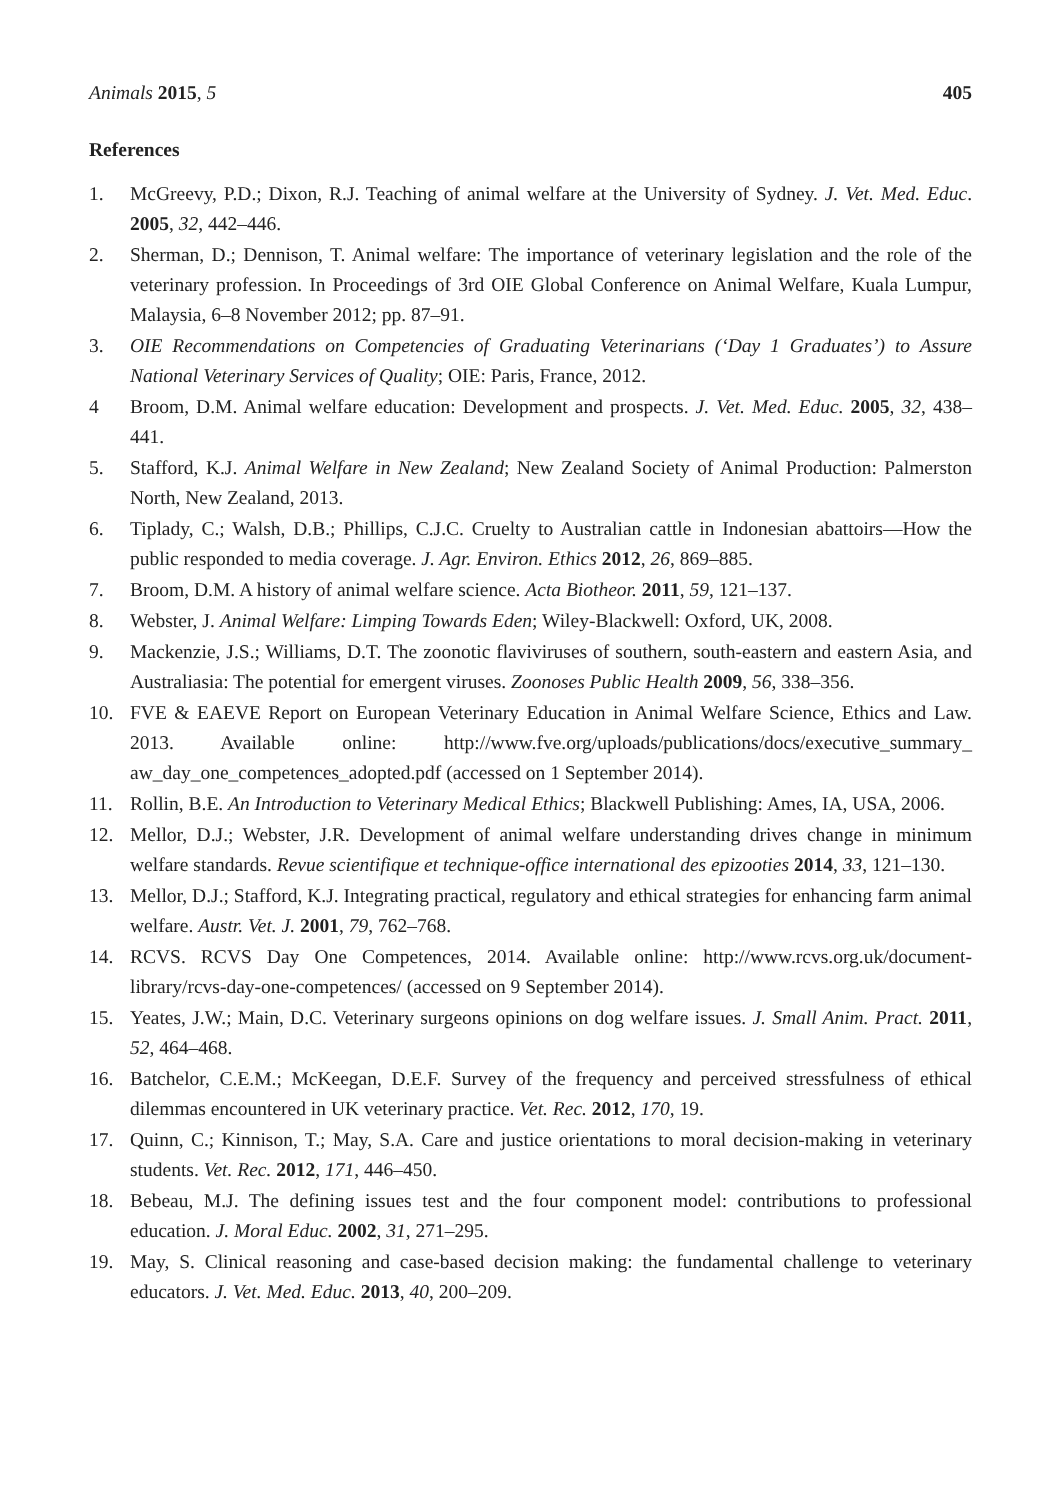Animals 2015, 5 405
References
1. McGreevy, P.D.; Dixon, R.J. Teaching of animal welfare at the University of Sydney. J. Vet. Med. Educ. 2005, 32, 442–446.
2. Sherman, D.; Dennison, T. Animal welfare: The importance of veterinary legislation and the role of the veterinary profession. In Proceedings of 3rd OIE Global Conference on Animal Welfare, Kuala Lumpur, Malaysia, 6–8 November 2012; pp. 87–91.
3. OIE Recommendations on Competencies of Graduating Veterinarians (‘Day 1 Graduates’) to Assure National Veterinary Services of Quality; OIE: Paris, France, 2012.
4 Broom, D.M. Animal welfare education: Development and prospects. J. Vet. Med. Educ. 2005, 32, 438–441.
5. Stafford, K.J. Animal Welfare in New Zealand; New Zealand Society of Animal Production: Palmerston North, New Zealand, 2013.
6. Tiplady, C.; Walsh, D.B.; Phillips, C.J.C. Cruelty to Australian cattle in Indonesian abattoirs—How the public responded to media coverage. J. Agr. Environ. Ethics 2012, 26, 869–885.
7. Broom, D.M. A history of animal welfare science. Acta Biotheor. 2011, 59, 121–137.
8. Webster, J. Animal Welfare: Limping Towards Eden; Wiley-Blackwell: Oxford, UK, 2008.
9. Mackenzie, J.S.; Williams, D.T. The zoonotic flaviviruses of southern, south-eastern and eastern Asia, and Australiasia: The potential for emergent viruses. Zoonoses Public Health 2009, 56, 338–356.
10. FVE & EAEVE Report on European Veterinary Education in Animal Welfare Science, Ethics and Law. 2013. Available online: http://www.fve.org/uploads/publications/docs/executive_summary_ aw_day_one_competences_adopted.pdf (accessed on 1 September 2014).
11. Rollin, B.E. An Introduction to Veterinary Medical Ethics; Blackwell Publishing: Ames, IA, USA, 2006.
12. Mellor, D.J.; Webster, J.R. Development of animal welfare understanding drives change in minimum welfare standards. Revue scientifique et technique-office international des epizooties 2014, 33, 121–130.
13. Mellor, D.J.; Stafford, K.J. Integrating practical, regulatory and ethical strategies for enhancing farm animal welfare. Austr. Vet. J. 2001, 79, 762–768.
14. RCVS. RCVS Day One Competences, 2014. Available online: http://www.rcvs.org.uk/document-library/rcvs-day-one-competences/ (accessed on 9 September 2014).
15. Yeates, J.W.; Main, D.C. Veterinary surgeons opinions on dog welfare issues. J. Small Anim. Pract. 2011, 52, 464–468.
16. Batchelor, C.E.M.; McKeegan, D.E.F. Survey of the frequency and perceived stressfulness of ethical dilemmas encountered in UK veterinary practice. Vet. Rec. 2012, 170, 19.
17. Quinn, C.; Kinnison, T.; May, S.A. Care and justice orientations to moral decision-making in veterinary students. Vet. Rec. 2012, 171, 446–450.
18. Bebeau, M.J. The defining issues test and the four component model: contributions to professional education. J. Moral Educ. 2002, 31, 271–295.
19. May, S. Clinical reasoning and case-based decision making: the fundamental challenge to veterinary educators. J. Vet. Med. Educ. 2013, 40, 200–209.